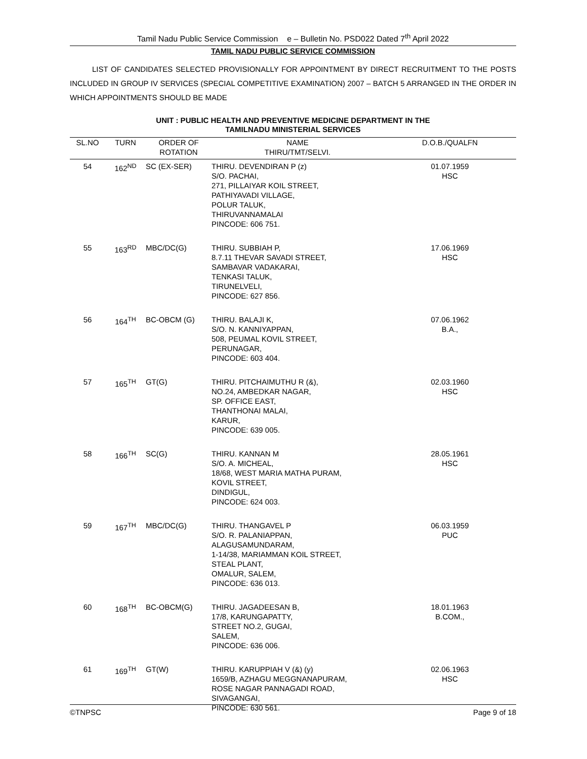Tamil Nadu Public Service Commission e – Bulletin No. PSD022 Dated 7<sup>th</sup> April 2022
TAMIL NADU PUBLIC SERVICE COMMISSION
LIST OF CANDIDATES SELECTED PROVISIONALLY FOR APPOINTMENT BY DIRECT RECRUITMENT TO THE POSTS INCLUDED IN GROUP IV SERVICES (SPECIAL COMPETITIVE EXAMINATION) 2007 – BATCH 5 ARRANGED IN THE ORDER IN WHICH APPOINTMENTS SHOULD BE MADE
UNIT : PUBLIC HEALTH AND PREVENTIVE MEDICINE DEPARTMENT IN THE
TAMILNADU MINISTERIAL SERVICES
| SL.NO | TURN | ORDER OF ROTATION | NAME THIRU/TMT/SELVI. | D.O.B./QUALFN |
| --- | --- | --- | --- | --- |
| 54 | 162<sup>ND</sup> | SC (EX-SER) | THIRU. DEVENDIRAN P (z) S/O. PACHAI, 271, PILLAIYAR KOIL STREET, PATHIYAVADI VILLAGE, POLUR TALUK, THIRUVANNAMALAI PINCODE: 606 751. | 01.07.1959 HSC |
| 55 | 163<sup>RD</sup> | MBC/DC(G) | THIRU. SUBBIAH P, 8.7.11 THEVAR SAVADI STREET, SAMBAVAR VADAKARAI, TENKASI TALUK, TIRUNELVELI, PINCODE: 627 856. | 17.06.1969 HSC |
| 56 | 164<sup>TH</sup> | BC-OBCM (G) | THIRU. BALAJI K, S/O. N. KANNIYAPPAN, 508, PEUMAL KOVIL STREET, PERUNAGAR, PINCODE: 603 404. | 07.06.1962 B.A., |
| 57 | 165<sup>TH</sup> | GT(G) | THIRU. PITCHAIMUTHU R (&), NO.24, AMBEDKAR NAGAR, SP. OFFICE EAST, THANTHONAI MALAI, KARUR, PINCODE: 639 005. | 02.03.1960 HSC |
| 58 | 166<sup>TH</sup> | SC(G) | THIRU. KANNAN M S/O. A. MICHEAL, 18/68, WEST MARIA MATHA PURAM, KOVIL STREET, DINDIGUL, PINCODE: 624 003. | 28.05.1961 HSC |
| 59 | 167<sup>TH</sup> | MBC/DC(G) | THIRU. THANGAVEL P S/O. R. PALANIAPPAN, ALAGUSAMUNDARAM, 1-14/38, MARIAMMAN KOIL STREET, STEAL PLANT, OMALUR, SALEM, PINCODE: 636 013. | 06.03.1959 PUC |
| 60 | 168<sup>TH</sup> | BC-OBCM(G) | THIRU. JAGADEESAN B, 17/8, KARUNGAPATTY, STREET NO.2, GUGAI, SALEM, PINCODE: 636 006. | 18.01.1963 B.COM., |
| 61 | 169<sup>TH</sup> | GT(W) | THIRU. KARUPPIAH V (&) (y) 1659/B, AZHAGU MEGGNANAPURAM, ROSE NAGAR PANNAGADI ROAD, SIVAGANGAI, PINCODE: 630 561. | 02.06.1963 HSC |
©TNPSC Page 9 of 18